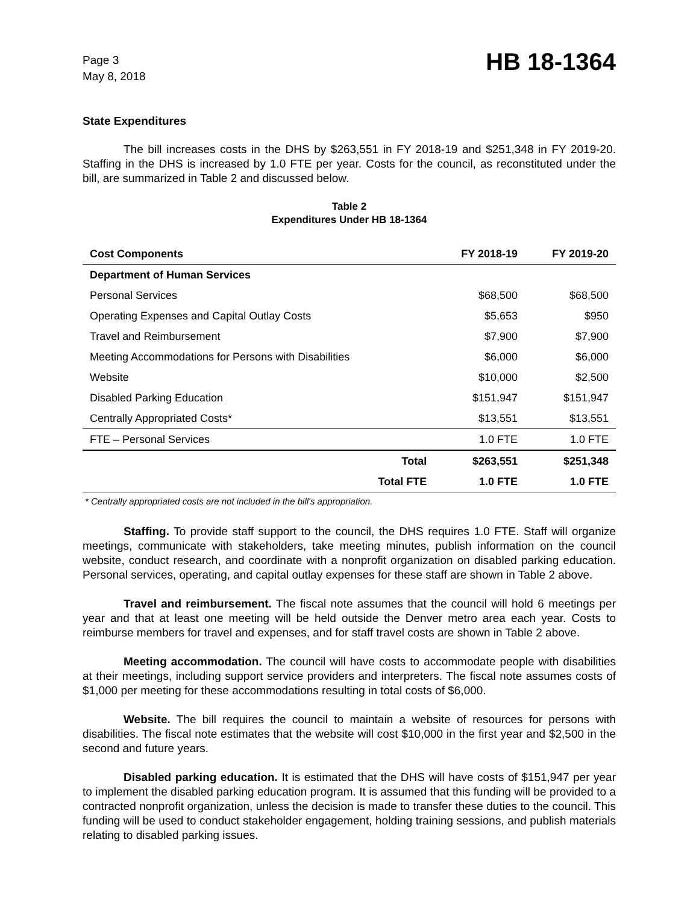Page 3
May 8, 2018
HB 18-1364
State Expenditures
The bill increases costs in the DHS by $263,551 in FY 2018-19 and $251,348 in FY 2019-20. Staffing in the DHS is increased by 1.0 FTE per year. Costs for the council, as reconstituted under the bill, are summarized in Table 2 and discussed below.
Table 2
Expenditures Under HB 18-1364
| Cost Components | FY 2018-19 | FY 2019-20 |
| --- | --- | --- |
| Department of Human Services | | |
| Personal Services | $68,500 | $68,500 |
| Operating Expenses and Capital Outlay Costs | $5,653 | $950 |
| Travel and Reimbursement | $7,900 | $7,900 |
| Meeting Accommodations for Persons with Disabilities | $6,000 | $6,000 |
| Website | $10,000 | $2,500 |
| Disabled Parking Education | $151,947 | $151,947 |
| Centrally Appropriated Costs* | $13,551 | $13,551 |
| FTE – Personal Services | 1.0 FTE | 1.0 FTE |
| Total | $263,551 | $251,348 |
| Total FTE | 1.0 FTE | 1.0 FTE |
* Centrally appropriated costs are not included in the bill's appropriation.
Staffing. To provide staff support to the council, the DHS requires 1.0 FTE. Staff will organize meetings, communicate with stakeholders, take meeting minutes, publish information on the council website, conduct research, and coordinate with a nonprofit organization on disabled parking education. Personal services, operating, and capital outlay expenses for these staff are shown in Table 2 above.
Travel and reimbursement. The fiscal note assumes that the council will hold 6 meetings per year and that at least one meeting will be held outside the Denver metro area each year. Costs to reimburse members for travel and expenses, and for staff travel costs are shown in Table 2 above.
Meeting accommodation. The council will have costs to accommodate people with disabilities at their meetings, including support service providers and interpreters. The fiscal note assumes costs of $1,000 per meeting for these accommodations resulting in total costs of $6,000.
Website. The bill requires the council to maintain a website of resources for persons with disabilities. The fiscal note estimates that the website will cost $10,000 in the first year and $2,500 in the second and future years.
Disabled parking education. It is estimated that the DHS will have costs of $151,947 per year to implement the disabled parking education program. It is assumed that this funding will be provided to a contracted nonprofit organization, unless the decision is made to transfer these duties to the council. This funding will be used to conduct stakeholder engagement, holding training sessions, and publish materials relating to disabled parking issues.